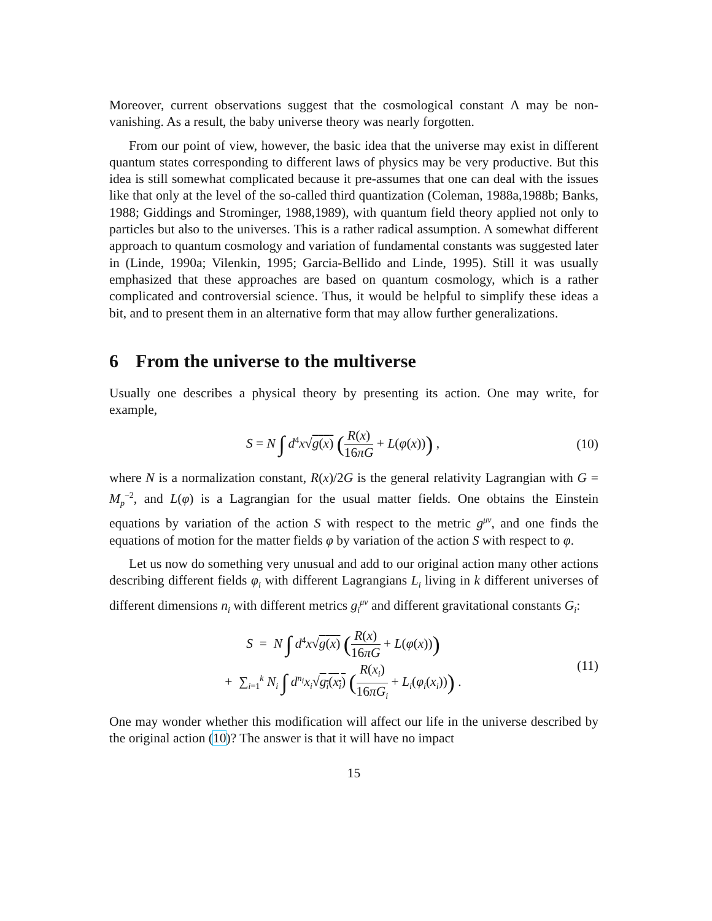Moreover, current observations suggest that the cosmological constant Λ may be non-vanishing. As a result, the baby universe theory was nearly forgotten.
From our point of view, however, the basic idea that the universe may exist in different quantum states corresponding to different laws of physics may be very productive. But this idea is still somewhat complicated because it pre-assumes that one can deal with the issues like that only at the level of the so-called third quantization (Coleman, 1988a,1988b; Banks, 1988; Giddings and Strominger, 1988,1989), with quantum field theory applied not only to particles but also to the universes. This is a rather radical assumption. A somewhat different approach to quantum cosmology and variation of fundamental constants was suggested later in (Linde, 1990a; Vilenkin, 1995; Garcia-Bellido and Linde, 1995). Still it was usually emphasized that these approaches are based on quantum cosmology, which is a rather complicated and controversial science. Thus, it would be helpful to simplify these ideas a bit, and to present them in an alternative form that may allow further generalizations.
6 From the universe to the multiverse
Usually one describes a physical theory by presenting its action. One may write, for example,
S = N ∫ d<sup>4</sup>x√g(x) (R(x) 16πG + L(φ(x))) ,
(10)
where N is a normalization constant, R(x)/2G is the general relativity Lagrangian with G = M<sub>p</sub><sup>−2</sup>, and L(φ) is a Lagrangian for the usual matter fields. One obtains the Einstein equations by variation of the action S with respect to the metric g<sup>μν</sup>, and one finds the equations of motion for the matter fields φ by variation of the action S with respect to φ.
Let us now do something very unusual and add to our original action many other actions describing different fields φ<sub>i</sub> with different Lagrangians L<sub>i</sub> living in k different universes of different dimensions n<sub>i</sub> with different metrics g<sub>i</sub><sup>μν</sup> and different gravitational constants G<sub>i</sub>:
S = N ∫ d<sup>4</sup>x√g(x) (R(x) 16πG + L(φ(x)))
+ ∑<sub>i=1</sub><sup>k</sup> N<sub>i</sub> ∫ d<sup>n<sub>i</sub></sup>x<sub>i</sub>√g<sub>i</sub>(x<sub>i</sub>) (R(x<sub>i</sub>) 16πG<sub>i</sub> + L<sub>i</sub>(φ<sub>i</sub>(x<sub>i</sub>))) .
(11)
One may wonder whether this modification will affect our life in the universe described by the original action (10)? The answer is that it will have no impact
15